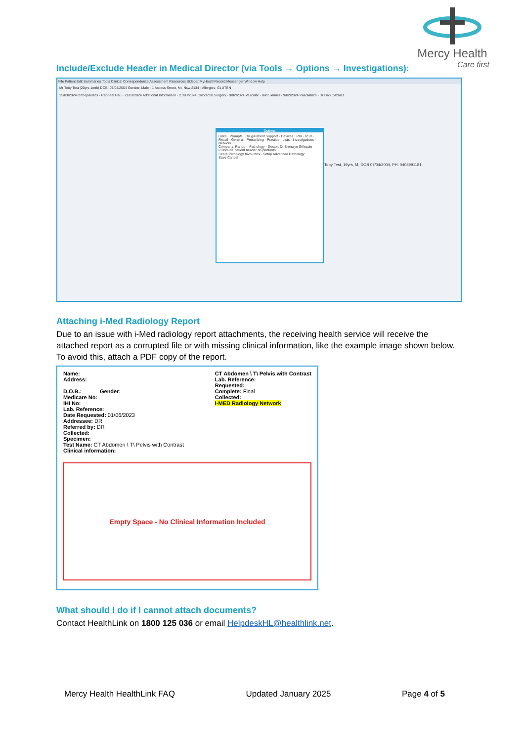Mercy Health
Care first
Include/Exclude Header in Medical Director (via Tools → Options → Investigations):
File Patient Edit Summaries Tools Clinical Correspondence Assessment Resources Sidebar MyHealthRecord Messenger Window Help
Mr Toby Test (20yrs 1mth) DOB: 07/04/2004 Gender: Male · 1 Access Street, Mt, Nsw 2134 · Allergies: GLUTEN
25/03/2024 Orthopaedics - Raphael Hau · 21/03/2024 Additional Information · 21/03/2024 Colorectal Surgery · 9/02/2024 Vascular - Iain Skinner · 9/02/2024 Paediatrics - Dr Dan Cazalaz
Toby Test, 19yrs, M, DOB 07/04/2004, PH: 0408991181
Options
Links · Prompts · Drug/Patient Support · Devices · PKI · RSD · Recall · General · Prescribing · Practice · Lists · Investigations · Network
Company: Random Pathology · Doctor: Dr Bronwyn Gillespie
☑ Include patient header on printouts
Setup Pathology favourites · Setup Advanced Pathology
Save Cancel
Attaching i-Med Radiology Report
Due to an issue with i-Med radiology report attachments, the receiving health service will receive the attached report as a corrupted file or with missing clinical information, like the example image shown below. To avoid this, attach a PDF copy of the report.
Name:
Address:
D.O.B.: Gender:
Medicare No:
IHI No:
Lab. Reference:
Date Requested: 01/06/2023
Addressee: DR
Referred by: DR
Collected:
Specimen:
Test Name: CT Abdomen \ T\ Pelvis with Contrast
Clinical information:
CT Abdomen \ T\ Pelvis with Contrast
Lab. Reference:
Requested:
Complete: Final
Collected:
I-MED Radiology Network
Empty Space - No Clinical Information Included
What should I do if I cannot attach documents?
Contact HealthLink on 1800 125 036 or email HelpdeskHL@healthlink.net.
Mercy Health HealthLink FAQ Updated January 2025 Page 4 of 5